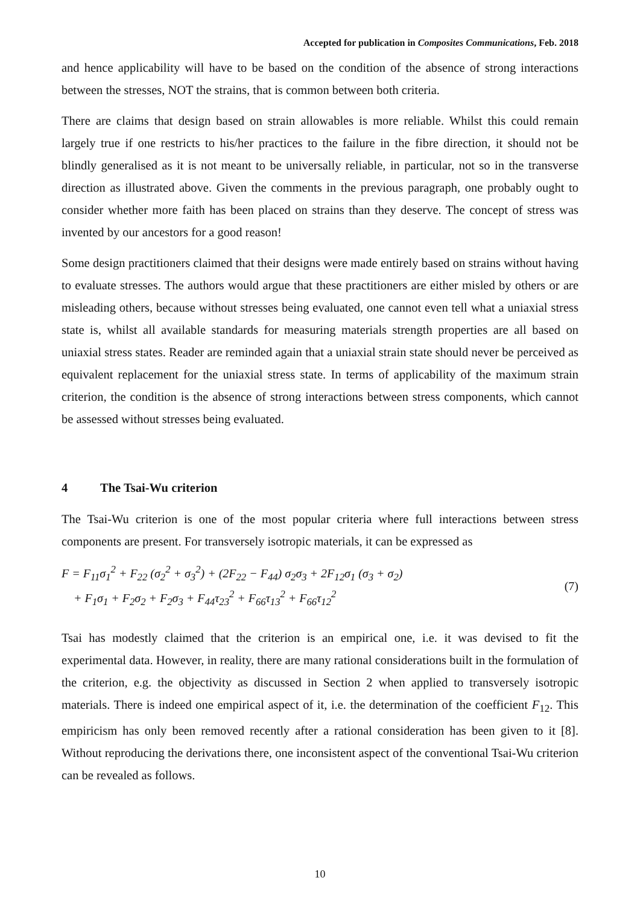Accepted for publication in Composites Communications, Feb. 2018
and hence applicability will have to be based on the condition of the absence of strong interactions between the stresses, NOT the strains, that is common between both criteria.
There are claims that design based on strain allowables is more reliable. Whilst this could remain largely true if one restricts to his/her practices to the failure in the fibre direction, it should not be blindly generalised as it is not meant to be universally reliable, in particular, not so in the transverse direction as illustrated above. Given the comments in the previous paragraph, one probably ought to consider whether more faith has been placed on strains than they deserve. The concept of stress was invented by our ancestors for a good reason!
Some design practitioners claimed that their designs were made entirely based on strains without having to evaluate stresses. The authors would argue that these practitioners are either misled by others or are misleading others, because without stresses being evaluated, one cannot even tell what a uniaxial stress state is, whilst all available standards for measuring materials strength properties are all based on uniaxial stress states. Reader are reminded again that a uniaxial strain state should never be perceived as equivalent replacement for the uniaxial stress state. In terms of applicability of the maximum strain criterion, the condition is the absence of strong interactions between stress components, which cannot be assessed without stresses being evaluated.
4 The Tsai-Wu criterion
The Tsai-Wu criterion is one of the most popular criteria where full interactions between stress components are present. For transversely isotropic materials, it can be expressed as
F = F<sub>11</sub>σ<sub>1</sub><sup>2</sup> + F<sub>22</sub> (σ<sub>2</sub><sup>2</sup> + σ<sub>3</sub><sup>2</sup>) + (2F<sub>22</sub> − F<sub>44</sub>) σ<sub>2</sub>σ<sub>3</sub> + 2F<sub>12</sub>σ<sub>1</sub> (σ<sub>3</sub> + σ<sub>2</sub>)
+ F<sub>1</sub>σ<sub>1</sub> + F<sub>2</sub>σ<sub>2</sub> + F<sub>2</sub>σ<sub>3</sub> + F<sub>44</sub>τ<sub>23</sub><sup>2</sup> + F<sub>66</sub>τ<sub>13</sub><sup>2</sup> + F<sub>66</sub>τ<sub>12</sub><sup>2</sup>
(7)
Tsai has modestly claimed that the criterion is an empirical one, i.e. it was devised to fit the experimental data. However, in reality, there are many rational considerations built in the formulation of the criterion, e.g. the objectivity as discussed in Section 2 when applied to transversely isotropic materials. There is indeed one empirical aspect of it, i.e. the determination of the coefficient F<sub>12</sub>. This empiricism has only been removed recently after a rational consideration has been given to it [8]. Without reproducing the derivations there, one inconsistent aspect of the conventional Tsai-Wu criterion can be revealed as follows.
10